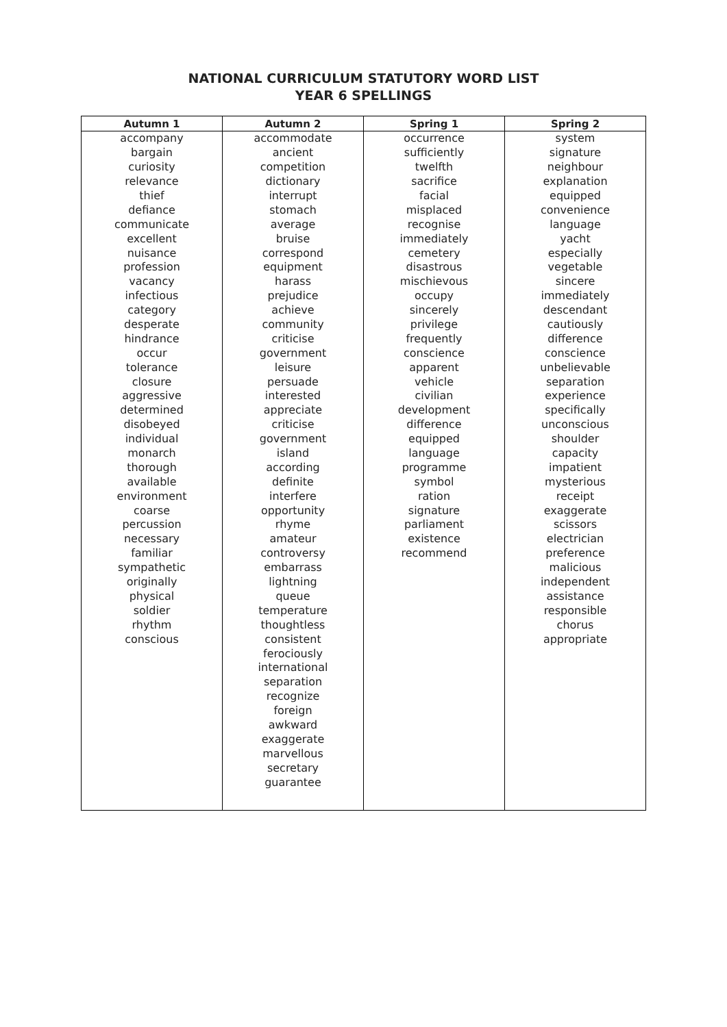NATIONAL CURRICULUM STATUTORY WORD LIST
YEAR 6 SPELLINGS
| Autumn 1 | Autumn 2 | Spring 1 | Spring 2 |
| --- | --- | --- | --- |
| accompany | accommodate | occurrence | system |
| bargain | ancient | sufficiently | signature |
| curiosity | competition | twelfth | neighbour |
| relevance | dictionary | sacrifice | explanation |
| thief | interrupt | facial | equipped |
| defiance | stomach | misplaced | convenience |
| communicate | average | recognise | language |
| excellent | bruise | immediately | yacht |
| nuisance | correspond | cemetery | especially |
| profession | equipment | disastrous | vegetable |
| vacancy | harass | mischievous | sincere |
| infectious | prejudice | occupy | immediately |
| category | achieve | sincerely | descendant |
| desperate | community | privilege | cautiously |
| hindrance | criticise | frequently | difference |
| occur | government | conscience | conscience |
| tolerance | leisure | apparent | unbelievable |
| closure | persuade | vehicle | separation |
| aggressive | interested | civilian | experience |
| determined | appreciate | development | specifically |
| disobeyed | criticise | difference | unconscious |
| individual | government | equipped | shoulder |
| monarch | island | language | capacity |
| thorough | according | programme | impatient |
| available | definite | symbol | mysterious |
| environment | interfere | ration | receipt |
| coarse | opportunity | signature | exaggerate |
| percussion | rhyme | parliament | scissors |
| necessary | amateur | existence | electrician |
| familiar | controversy | recommend | preference |
| sympathetic | embarrass | | malicious |
| originally | lightning | | independent |
| physical | queue | | assistance |
| soldier | temperature | | responsible |
| rhythm | thoughtless | | chorus |
| conscious | consistent | | appropriate |
| | ferociously | | |
| | international | | |
| | separation | | |
| | recognize | | |
| | foreign | | |
| | awkward | | |
| | exaggerate | | |
| | marvellous | | |
| | secretary | | |
| | guarantee | | |